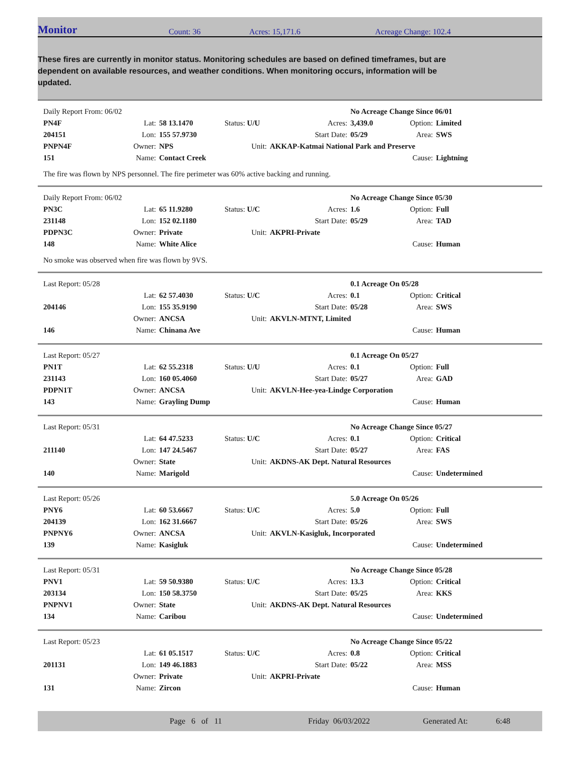Monitor
Count: 36
Acres: 15,171.6
Acreage Change: 102.4
These fires are currently in monitor status. Monitoring schedules are based on defined timeframes, but are dependent on available resources, and weather conditions. When monitoring occurs, information will be updated.
| Daily Report From: 06/02 | | | | | No Acreage Change Since 06/01 | | |
| PN4F | Lat: | 58 13.1470 | Status: U/U | Acres: | 3,439.0 | Option: | Limited |
| 204151 | Lon: | 155 57.9730 | | Start Date: | 05/29 | Area: | SWS |
| PNPN4F | Owner: | NPS | Unit: | AKKAP-Katmai National Park and Preserve | | | |
| 151 | Name: | Contact Creek | | | | Cause: | Lightning |
The fire was flown by NPS personnel. The fire perimeter was 60% active backing and running.
| Daily Report From: 06/02 | | | | | No Acreage Change Since 05/30 | | |
| PN3C | Lat: | 65 11.9280 | Status: U/C | Acres: | 1.6 | Option: | Full |
| 231148 | Lon: | 152 02.1180 | | Start Date: | 05/29 | Area: | TAD |
| PDPN3C | Owner: | Private | Unit: | AKPRI-Private | | | |
| 148 | Name: | White Alice | | | | Cause: | Human |
No smoke was observed when fire was flown by 9VS.
| Last Report: 05/28 | | | | | 0.1 Acreage On 05/28 | | |
| | Lat: | 62 57.4030 | Status: U/C | Acres: | 0.1 | Option: | Critical |
| 204146 | Lon: | 155 35.9190 | | Start Date: | 05/28 | Area: | SWS |
| | Owner: | ANCSA | Unit: | AKVLN-MTNT, Limited | | | |
| 146 | Name: | Chinana Ave | | | | Cause: | Human |
| Last Report: 05/27 | | | | | 0.1 Acreage On 05/27 | | |
| PN1T | Lat: | 62 55.2318 | Status: U/U | Acres: | 0.1 | Option: | Full |
| 231143 | Lon: | 160 05.4060 | | Start Date: | 05/27 | Area: | GAD |
| PDPN1T | Owner: | ANCSA | Unit: | AKVLN-Hee-yea-Lindge Corporation | | | |
| 143 | Name: | Grayling Dump | | | | Cause: | Human |
| Last Report: 05/31 | | | | | No Acreage Change Since 05/27 | | |
| | Lat: | 64 47.5233 | Status: U/C | Acres: | 0.1 | Option: | Critical |
| 211140 | Lon: | 147 24.5467 | | Start Date: | 05/27 | Area: | FAS |
| | Owner: | State | Unit: | AKDNS-AK Dept. Natural Resources | | | |
| 140 | Name: | Marigold | | | | Cause: | Undetermined |
| Last Report: 05/26 | | | | | 5.0 Acreage On 05/26 | | |
| PNY6 | Lat: | 60 53.6667 | Status: U/C | Acres: | 5.0 | Option: | Full |
| 204139 | Lon: | 162 31.6667 | | Start Date: | 05/26 | Area: | SWS |
| PNPNY6 | Owner: | ANCSA | Unit: | AKVLN-Kasigluk, Incorporated | | | |
| 139 | Name: | Kasigluk | | | | Cause: | Undetermined |
| Last Report: 05/31 | | | | | No Acreage Change Since 05/28 | | |
| PNV1 | Lat: | 59 50.9380 | Status: U/C | Acres: | 13.3 | Option: | Critical |
| 203134 | Lon: | 150 58.3750 | | Start Date: | 05/25 | Area: | KKS |
| PNPNV1 | Owner: | State | Unit: | AKDNS-AK Dept. Natural Resources | | | |
| 134 | Name: | Caribou | | | | Cause: | Undetermined |
| Last Report: 05/23 | | | | | No Acreage Change Since 05/22 | | |
| | Lat: | 61 05.1517 | Status: U/C | Acres: | 0.8 | Option: | Critical |
| 201131 | Lon: | 149 46.1883 | | Start Date: | 05/22 | Area: | MSS |
| | Owner: | Private | Unit: | AKPRI-Private | | | |
| 131 | Name: | Zircon | | | | Cause: | Human |
Page 6 of 11 Friday 06/03/2022 Generated At: 6:48